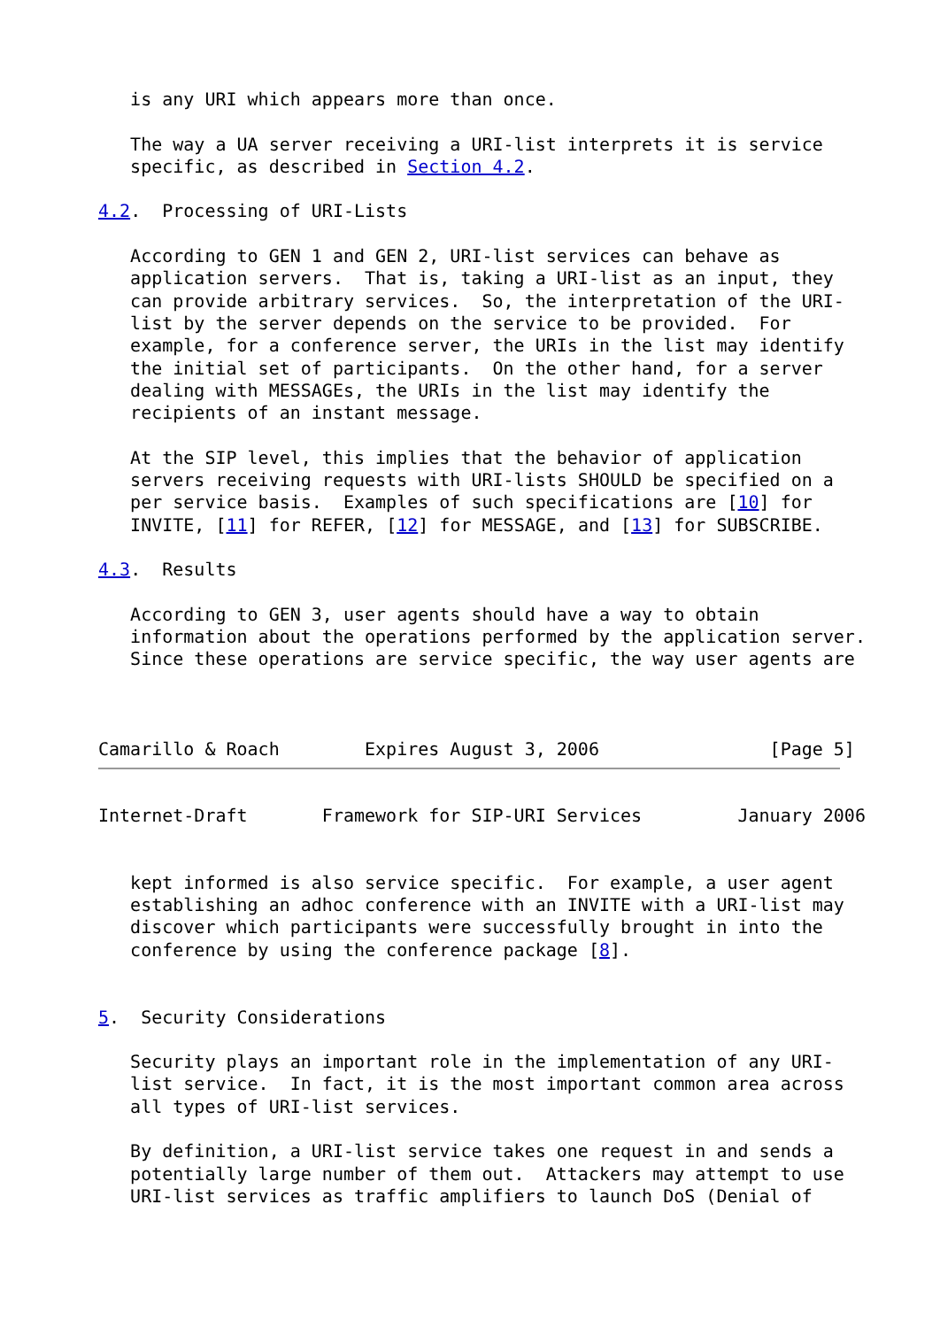is any URI which appears more than once.

   The way a UA server receiving a URI-list interprets it is service
   specific, as described in Section 4.2.

4.2.  Processing of URI-Lists

   According to GEN 1 and GEN 2, URI-list services can behave as
   application servers.  That is, taking a URI-list as an input, they
   can provide arbitrary services.  So, the interpretation of the URI-
   list by the server depends on the service to be provided.  For
   example, for a conference server, the URIs in the list may identify
   the initial set of participants.  On the other hand, for a server
   dealing with MESSAGEs, the URIs in the list may identify the
   recipients of an instant message.

   At the SIP level, this implies that the behavior of application
   servers receiving requests with URI-lists SHOULD be specified on a
   per service basis.  Examples of such specifications are [10] for
   INVITE, [11] for REFER, [12] for MESSAGE, and [13] for SUBSCRIBE.

4.3.  Results

   According to GEN 3, user agents should have a way to obtain
   information about the operations performed by the application server.
   Since these operations are service specific, the way user agents are



Camarillo & Roach        Expires August 3, 2006                [Page 5]
Internet-Draft       Framework for SIP-URI Services         January 2006


   kept informed is also service specific.  For example, a user agent
   establishing an adhoc conference with an INVITE with a URI-list may
   discover which participants were successfully brought in into the
   conference by using the conference package [8].


5.  Security Considerations

   Security plays an important role in the implementation of any URI-
   list service.  In fact, it is the most important common area across
   all types of URI-list services.

   By definition, a URI-list service takes one request in and sends a
   potentially large number of them out.  Attackers may attempt to use
   URI-list services as traffic amplifiers to launch DoS (Denial of